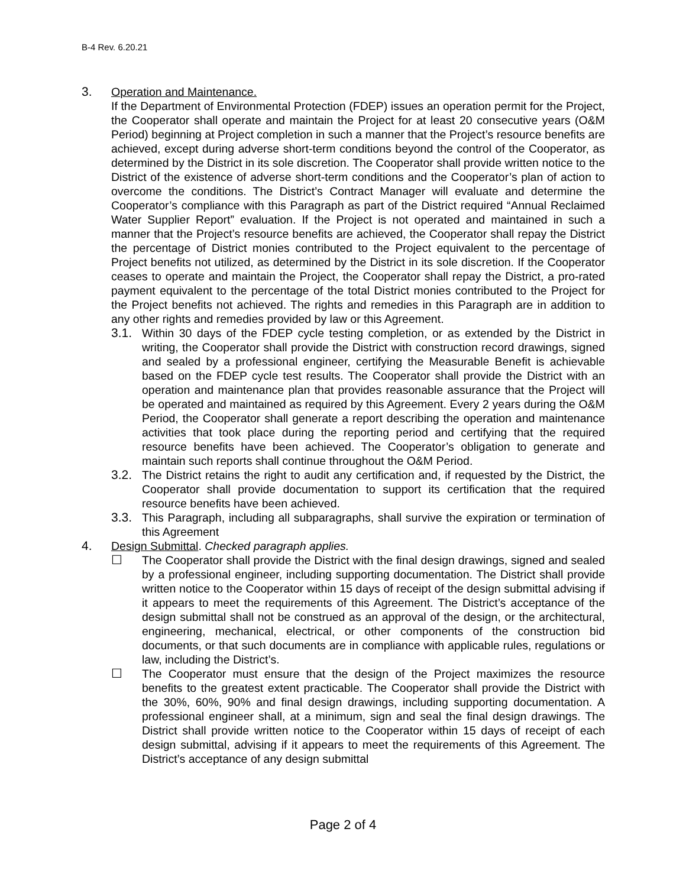B-4 Rev. 6.20.21
3. Operation and Maintenance.
If the Department of Environmental Protection (FDEP) issues an operation permit for the Project, the Cooperator shall operate and maintain the Project for at least 20 consecutive years (O&M Period) beginning at Project completion in such a manner that the Project’s resource benefits are achieved, except during adverse short-term conditions beyond the control of the Cooperator, as determined by the District in its sole discretion. The Cooperator shall provide written notice to the District of the existence of adverse short-term conditions and the Cooperator’s plan of action to overcome the conditions. The District’s Contract Manager will evaluate and determine the Cooperator’s compliance with this Paragraph as part of the District required “Annual Reclaimed Water Supplier Report” evaluation. If the Project is not operated and maintained in such a manner that the Project’s resource benefits are achieved, the Cooperator shall repay the District the percentage of District monies contributed to the Project equivalent to the percentage of Project benefits not utilized, as determined by the District in its sole discretion. If the Cooperator ceases to operate and maintain the Project, the Cooperator shall repay the District, a pro-rated payment equivalent to the percentage of the total District monies contributed to the Project for the Project benefits not achieved. The rights and remedies in this Paragraph are in addition to any other rights and remedies provided by law or this Agreement.
3.1. Within 30 days of the FDEP cycle testing completion, or as extended by the District in writing, the Cooperator shall provide the District with construction record drawings, signed and sealed by a professional engineer, certifying the Measurable Benefit is achievable based on the FDEP cycle test results. The Cooperator shall provide the District with an operation and maintenance plan that provides reasonable assurance that the Project will be operated and maintained as required by this Agreement. Every 2 years during the O&M Period, the Cooperator shall generate a report describing the operation and maintenance activities that took place during the reporting period and certifying that the required resource benefits have been achieved. The Cooperator’s obligation to generate and maintain such reports shall continue throughout the O&M Period.
3.2. The District retains the right to audit any certification and, if requested by the District, the Cooperator shall provide documentation to support its certification that the required resource benefits have been achieved.
3.3. This Paragraph, including all subparagraphs, shall survive the expiration or termination of this Agreement
4. Design Submittal. Checked paragraph applies.
☐ The Cooperator shall provide the District with the final design drawings, signed and sealed by a professional engineer, including supporting documentation. The District shall provide written notice to the Cooperator within 15 days of receipt of the design submittal advising if it appears to meet the requirements of this Agreement. The District’s acceptance of the design submittal shall not be construed as an approval of the design, or the architectural, engineering, mechanical, electrical, or other components of the construction bid documents, or that such documents are in compliance with applicable rules, regulations or law, including the District’s.
☐ The Cooperator must ensure that the design of the Project maximizes the resource benefits to the greatest extent practicable. The Cooperator shall provide the District with the 30%, 60%, 90% and final design drawings, including supporting documentation. A professional engineer shall, at a minimum, sign and seal the final design drawings. The District shall provide written notice to the Cooperator within 15 days of receipt of each design submittal, advising if it appears to meet the requirements of this Agreement. The District’s acceptance of any design submittal
Page 2 of 4